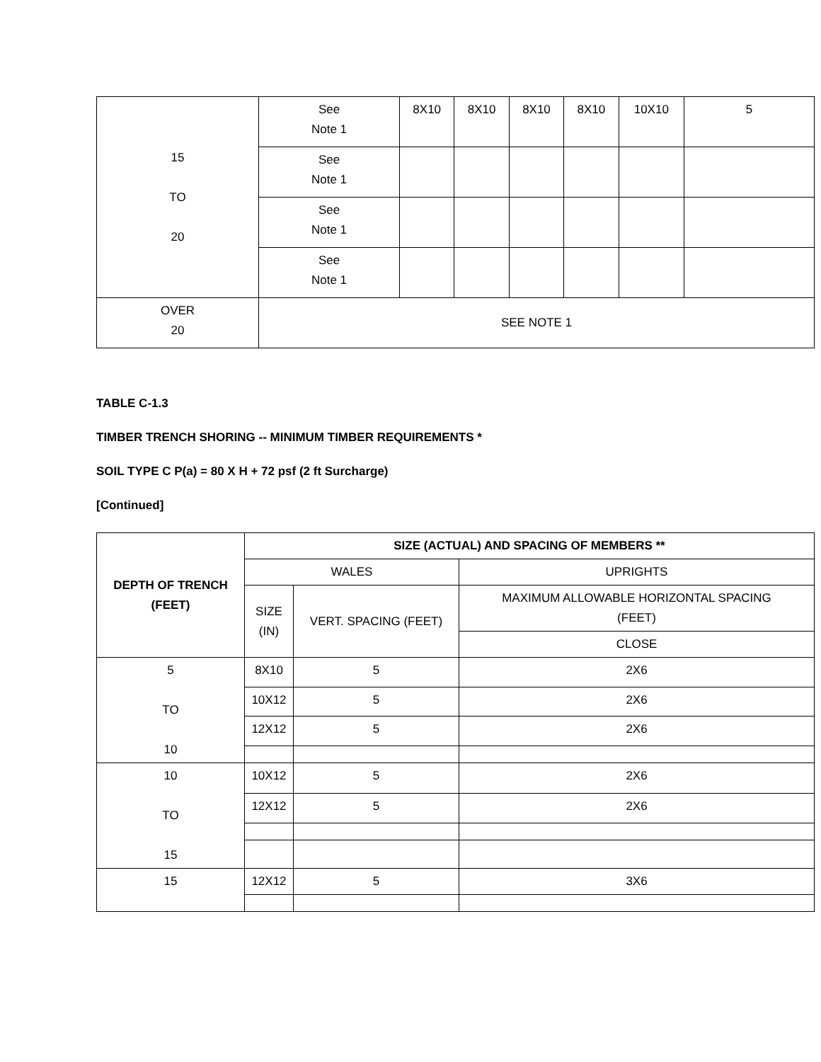| 15 TO 20 | See Note 1 | 8X10 | 8X10 | 8X10 | 8X10 | 10X10 | 5 |
| | See Note 1 | | | | | | |
| | See Note 1 | | | | | | |
| | See Note 1 | | | | | | |
| OVER 20 | SEE NOTE 1 | | | | | | |
TABLE C-1.3
TIMBER TRENCH SHORING -- MINIMUM TIMBER REQUIREMENTS *
SOIL TYPE C P(a) = 80 X H + 72 psf (2 ft Surcharge)
[Continued]
| DEPTH OF TRENCH (FEET) | SIZE (ACTUAL) AND SPACING OF MEMBERS ** | | |
| --- | --- | --- | --- |
| | WALES | | UPRIGHTS |
| | SIZE (IN) | VERT. SPACING (FEET) | MAXIMUM ALLOWABLE HORIZONTAL SPACING (FEET) |
| | | | CLOSE |
| 5 TO 10 | 8X10 | 5 | 2X6 |
| | 10X12 | 5 | 2X6 |
| | 12X12 | 5 | 2X6 |
| 10 TO 15 | 10X12 | 5 | 2X6 |
| | 12X12 | 5 | 2X6 |
| 15 | 12X12 | 5 | 3X6 |